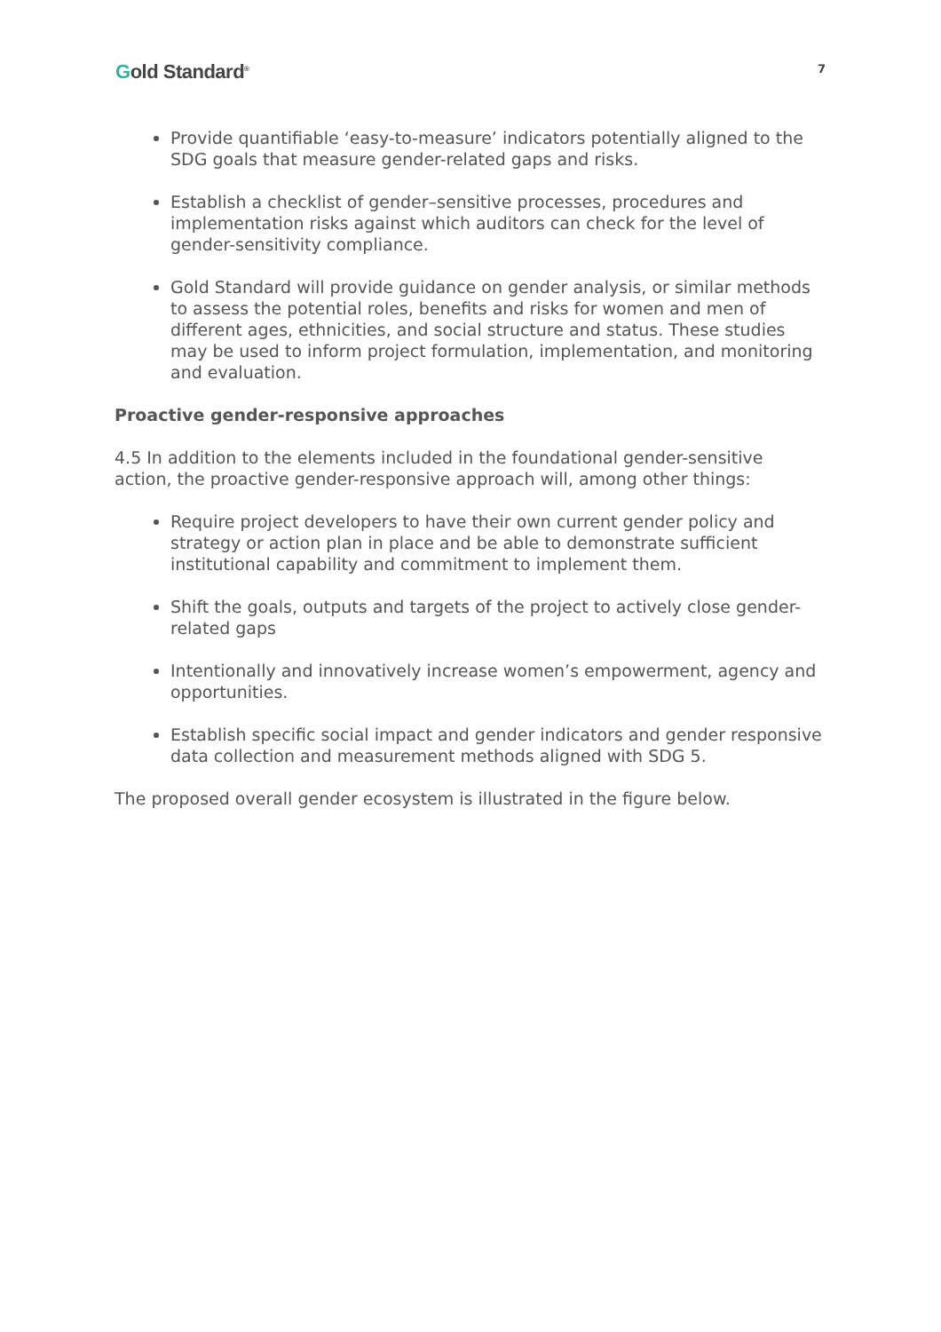Gold Standard<sup>®</sup>
7
Provide quantifiable ‘easy-to-measure’ indicators potentially aligned to the SDG goals that measure gender-related gaps and risks.
Establish a checklist of gender–sensitive processes, procedures and implementation risks against which auditors can check for the level of gender-sensitivity compliance.
Gold Standard will provide guidance on gender analysis, or similar methods to assess the potential roles, benefits and risks for women and men of different ages, ethnicities, and social structure and status. These studies may be used to inform project formulation, implementation, and monitoring and evaluation.
Proactive gender-responsive approaches
4.5 In addition to the elements included in the foundational gender-sensitive action, the proactive gender-responsive approach will, among other things:
Require project developers to have their own current gender policy and strategy or action plan in place and be able to demonstrate sufficient institutional capability and commitment to implement them.
Shift the goals, outputs and targets of the project to actively close gender-related gaps
Intentionally and innovatively increase women’s empowerment, agency and opportunities.
Establish specific social impact and gender indicators and gender responsive data collection and measurement methods aligned with SDG 5.
The proposed overall gender ecosystem is illustrated in the figure below.